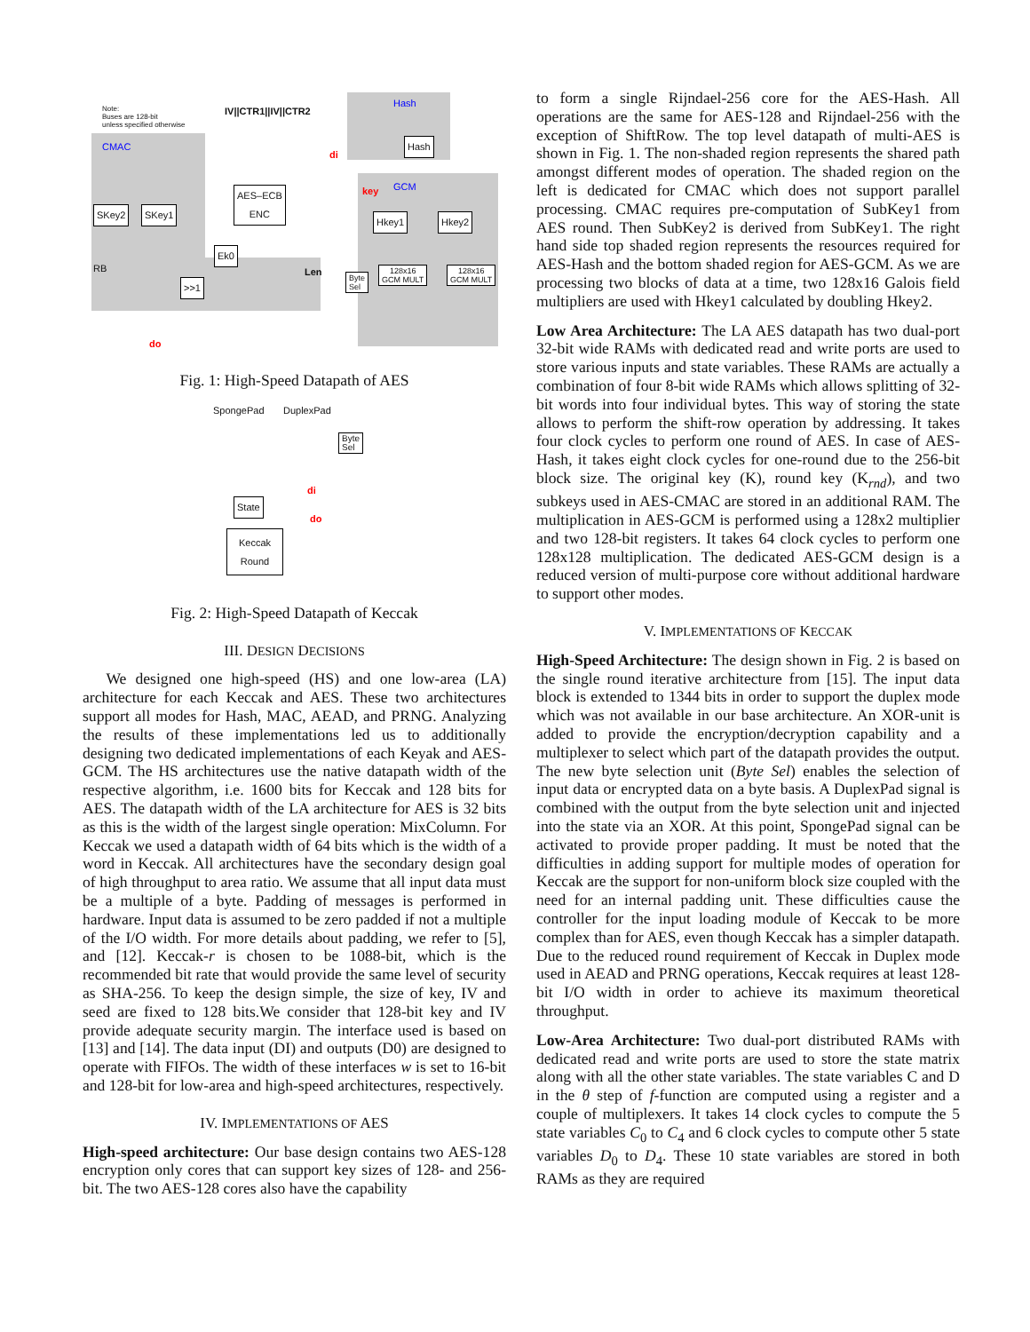Note:
Buses are 128-bit
unless specified otherwise
IV||CTR1||IV||CTR2
Hash
CMAC
GCM
key
di
do
RB
Hash
SKey2 SKey1
AES–ECB
ENC
Ek0
>>1
Len
Byte
Sel
Hkey1 Hkey2
128x16
GCM MULT
128x16
GCM MULT
Fig. 1: High-Speed Datapath of AES
SpongePad DuplexPad
di
do
Byte
Sel
State
Keccak
Round
Fig. 2: High-Speed Datapath of Keccak
III. DESIGN DECISIONS
We designed one high-speed (HS) and one low-area (LA) architecture for each Keccak and AES. These two architectures support all modes for Hash, MAC, AEAD, and PRNG. Analyzing the results of these implementations led us to additionally designing two dedicated implementations of each Keyak and AES-GCM. The HS architectures use the native datapath width of the respective algorithm, i.e. 1600 bits for Keccak and 128 bits for AES. The datapath width of the LA architecture for AES is 32 bits as this is the width of the largest single operation: MixColumn. For Keccak we used a datapath width of 64 bits which is the width of a word in Keccak. All architectures have the secondary design goal of high throughput to area ratio. We assume that all input data must be a multiple of a byte. Padding of messages is performed in hardware. Input data is assumed to be zero padded if not a multiple of the I/O width. For more details about padding, we refer to [5], and [12]. Keccak-r is chosen to be 1088-bit, which is the recommended bit rate that would provide the same level of security as SHA-256. To keep the design simple, the size of key, IV and seed are fixed to 128 bits.We consider that 128-bit key and IV provide adequate security margin. The interface used is based on [13] and [14]. The data input (DI) and outputs (D0) are designed to operate with FIFOs. The width of these interfaces w is set to 16-bit and 128-bit for low-area and high-speed architectures, respectively.
IV. IMPLEMENTATIONS OF AES
High-speed architecture: Our base design contains two AES-128 encryption only cores that can support key sizes of 128- and 256-bit. The two AES-128 cores also have the capability
to form a single Rijndael-256 core for the AES-Hash. All operations are the same for AES-128 and Rijndael-256 with the exception of ShiftRow. The top level datapath of multi-AES is shown in Fig. 1. The non-shaded region represents the shared path amongst different modes of operation. The shaded region on the left is dedicated for CMAC which does not support parallel processing. CMAC requires pre-computation of SubKey1 from AES round. Then SubKey2 is derived from SubKey1. The right hand side top shaded region represents the resources required for AES-Hash and the bottom shaded region for AES-GCM. As we are processing two blocks of data at a time, two 128x16 Galois field multipliers are used with Hkey1 calculated by doubling Hkey2.
Low Area Architecture: The LA AES datapath has two dual-port 32-bit wide RAMs with dedicated read and write ports are used to store various inputs and state variables. These RAMs are actually a combination of four 8-bit wide RAMs which allows splitting of 32-bit words into four individual bytes. This way of storing the state allows to perform the shift-row operation by addressing. It takes four clock cycles to perform one round of AES. In case of AES-Hash, it takes eight clock cycles for one-round due to the 256-bit block size. The original key (K), round key (K<sub>rnd</sub>), and two subkeys used in AES-CMAC are stored in an additional RAM. The multiplication in AES-GCM is performed using a 128x2 multiplier and two 128-bit registers. It takes 64 clock cycles to perform one 128x128 multiplication. The dedicated AES-GCM design is a reduced version of multi-purpose core without additional hardware to support other modes.
V. IMPLEMENTATIONS OF KECCAK
High-Speed Architecture: The design shown in Fig. 2 is based on the single round iterative architecture from [15]. The input data block is extended to 1344 bits in order to support the duplex mode which was not available in our base architecture. An XOR-unit is added to provide the encryption/decryption capability and a multiplexer to select which part of the datapath provides the output. The new byte selection unit (Byte Sel) enables the selection of input data or encrypted data on a byte basis. A DuplexPad signal is combined with the output from the byte selection unit and injected into the state via an XOR. At this point, SpongePad signal can be activated to provide proper padding. It must be noted that the difficulties in adding support for multiple modes of operation for Keccak are the support for non-uniform block size coupled with the need for an internal padding unit. These difficulties cause the controller for the input loading module of Keccak to be more complex than for AES, even though Keccak has a simpler datapath. Due to the reduced round requirement of Keccak in Duplex mode used in AEAD and PRNG operations, Keccak requires at least 128-bit I/O width in order to achieve its maximum theoretical throughput.
Low-Area Architecture: Two dual-port distributed RAMs with dedicated read and write ports are used to store the state matrix along with all the other state variables. The state variables C and D in the θ step of f-function are computed using a register and a couple of multiplexers. It takes 14 clock cycles to compute the 5 state variables C<sub>0</sub> to C<sub>4</sub> and 6 clock cycles to compute other 5 state variables D<sub>0</sub> to D<sub>4</sub>. These 10 state variables are stored in both RAMs as they are required